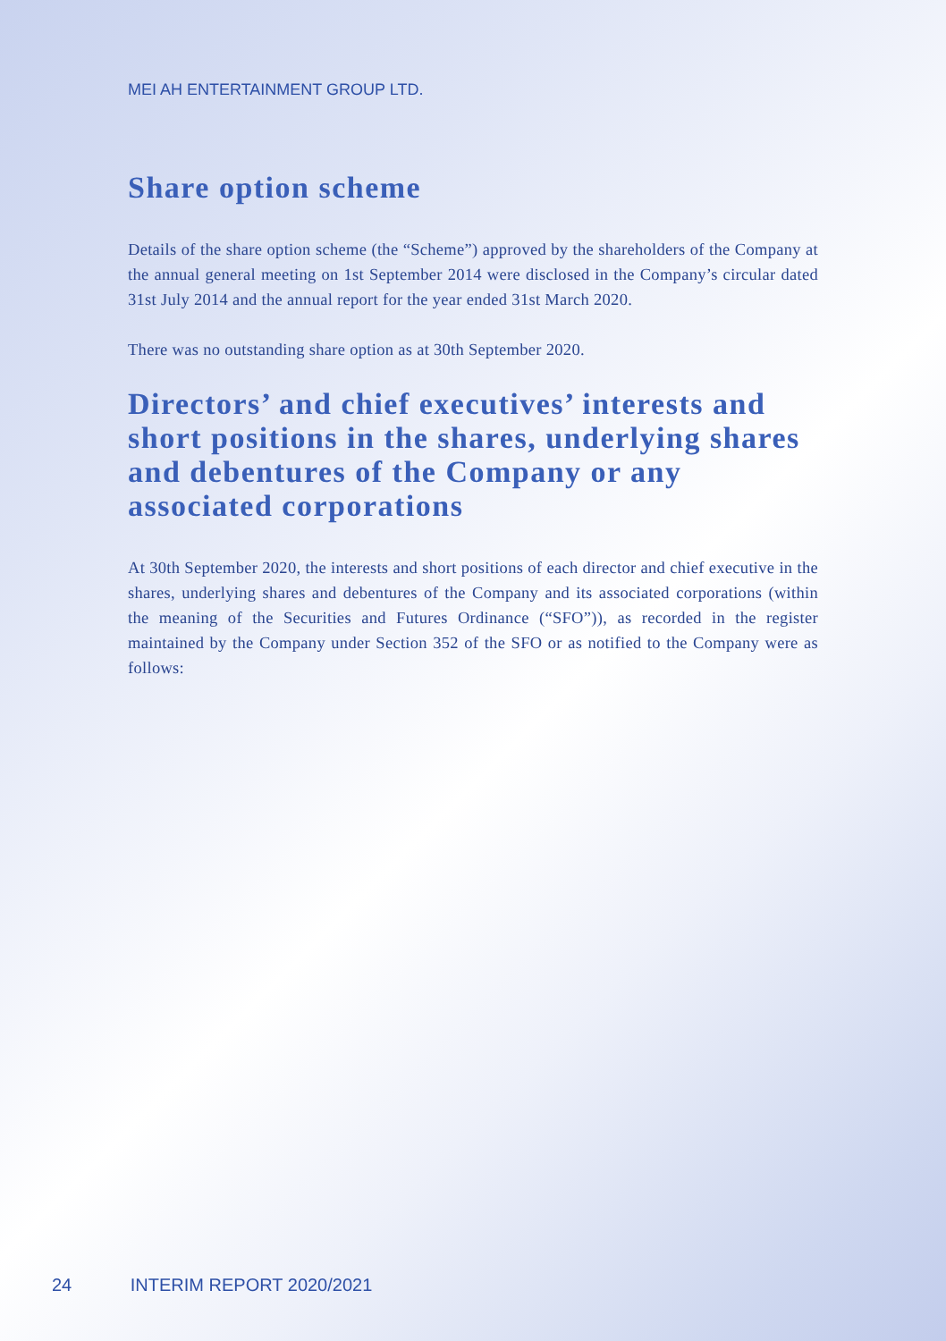MEI AH ENTERTAINMENT GROUP LTD.
Share option scheme
Details of the share option scheme (the “Scheme”) approved by the shareholders of the Company at the annual general meeting on 1st September 2014 were disclosed in the Company’s circular dated 31st July 2014 and the annual report for the year ended 31st March 2020.
There was no outstanding share option as at 30th September 2020.
Directors’ and chief executives’ interests and short positions in the shares, underlying shares and debentures of the Company or any associated corporations
At 30th September 2020, the interests and short positions of each director and chief executive in the shares, underlying shares and debentures of the Company and its associated corporations (within the meaning of the Securities and Futures Ordinance (“SFO”)), as recorded in the register maintained by the Company under Section 352 of the SFO or as notified to the Company were as follows:
24 INTERIM REPORT 2020/2021